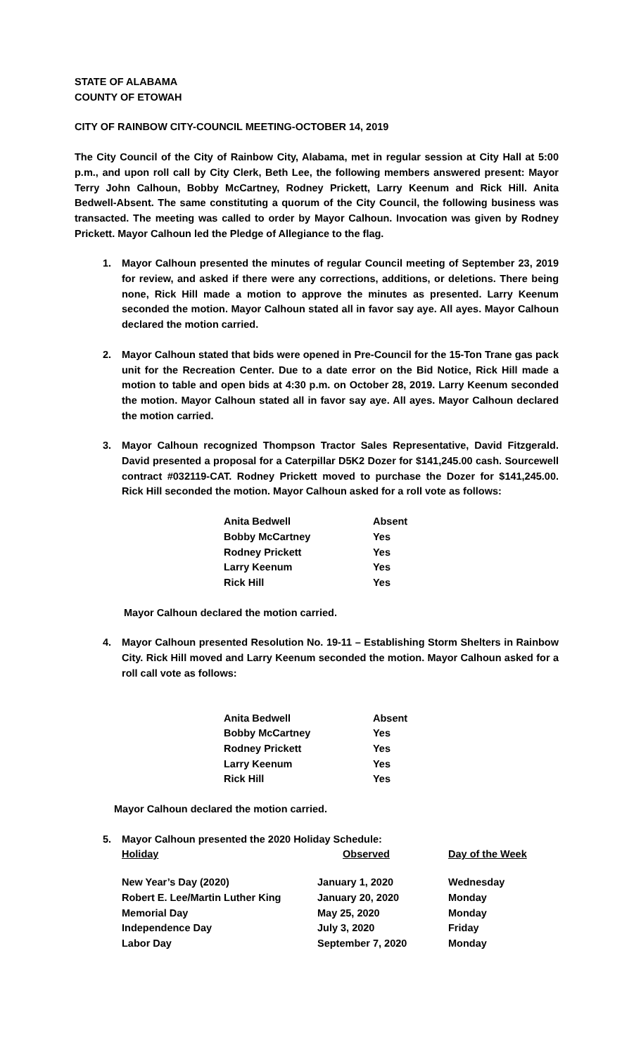STATE OF ALABAMA
COUNTY OF ETOWAH
CITY OF RAINBOW CITY-COUNCIL MEETING-OCTOBER 14, 2019
The City Council of the City of Rainbow City, Alabama, met in regular session at City Hall at 5:00 p.m., and upon roll call by City Clerk, Beth Lee, the following members answered present: Mayor Terry John Calhoun, Bobby McCartney, Rodney Prickett, Larry Keenum and Rick Hill. Anita Bedwell-Absent. The same constituting a quorum of the City Council, the following business was transacted. The meeting was called to order by Mayor Calhoun. Invocation was given by Rodney Prickett. Mayor Calhoun led the Pledge of Allegiance to the flag.
1. Mayor Calhoun presented the minutes of regular Council meeting of September 23, 2019 for review, and asked if there were any corrections, additions, or deletions. There being none, Rick Hill made a motion to approve the minutes as presented. Larry Keenum seconded the motion. Mayor Calhoun stated all in favor say aye. All ayes. Mayor Calhoun declared the motion carried.
2. Mayor Calhoun stated that bids were opened in Pre-Council for the 15-Ton Trane gas pack unit for the Recreation Center. Due to a date error on the Bid Notice, Rick Hill made a motion to table and open bids at 4:30 p.m. on October 28, 2019. Larry Keenum seconded the motion. Mayor Calhoun stated all in favor say aye. All ayes. Mayor Calhoun declared the motion carried.
3. Mayor Calhoun recognized Thompson Tractor Sales Representative, David Fitzgerald. David presented a proposal for a Caterpillar D5K2 Dozer for $141,245.00 cash. Sourcewell contract #032119-CAT. Rodney Prickett moved to purchase the Dozer for $141,245.00. Rick Hill seconded the motion. Mayor Calhoun asked for a roll vote as follows:
| Anita Bedwell | Absent |
| Bobby McCartney | Yes |
| Rodney Prickett | Yes |
| Larry Keenum | Yes |
| Rick Hill | Yes |
Mayor Calhoun declared the motion carried.
4. Mayor Calhoun presented Resolution No. 19-11 – Establishing Storm Shelters in Rainbow City. Rick Hill moved and Larry Keenum seconded the motion. Mayor Calhoun asked for a roll call vote as follows:
| Anita Bedwell | Absent |
| Bobby McCartney | Yes |
| Rodney Prickett | Yes |
| Larry Keenum | Yes |
| Rick Hill | Yes |
Mayor Calhoun declared the motion carried.
5. Mayor Calhoun presented the 2020 Holiday Schedule:
| Holiday | Observed | Day of the Week |
| --- | --- | --- |
| New Year’s Day (2020) | January 1, 2020 | Wednesday |
| Robert E. Lee/Martin Luther King | January 20, 2020 | Monday |
| Memorial Day | May 25, 2020 | Monday |
| Independence Day | July 3, 2020 | Friday |
| Labor Day | September 7, 2020 | Monday |